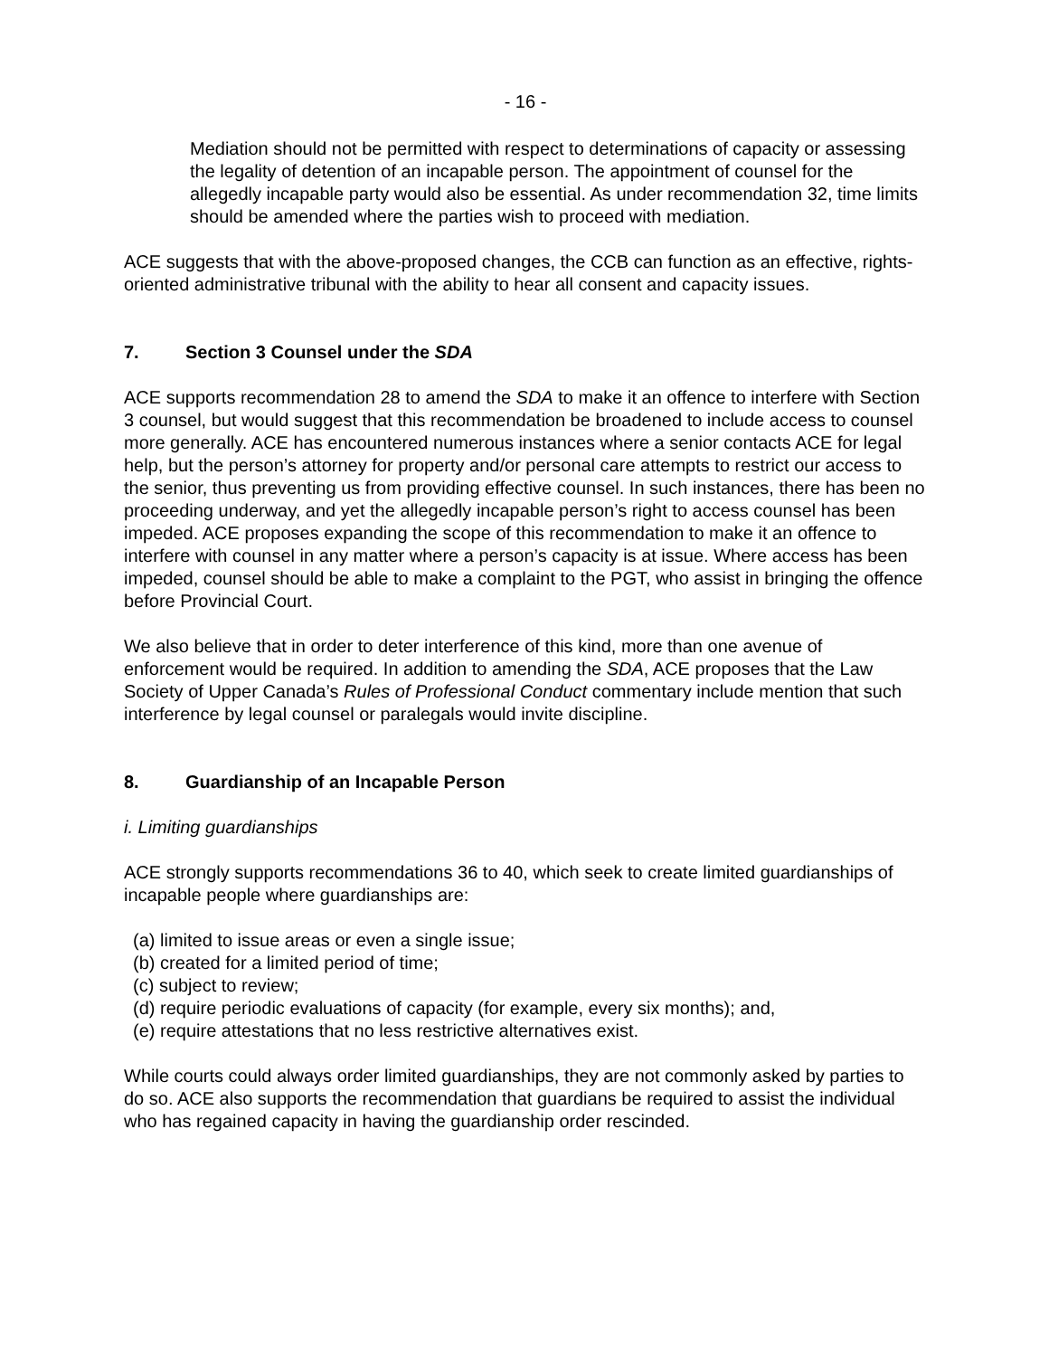- 16 -
Mediation should not be permitted with respect to determinations of capacity or assessing the legality of detention of an incapable person. The appointment of counsel for the allegedly incapable party would also be essential. As under recommendation 32, time limits should be amended where the parties wish to proceed with mediation.
ACE suggests that with the above-proposed changes, the CCB can function as an effective, rights-oriented administrative tribunal with the ability to hear all consent and capacity issues.
7. Section 3 Counsel under the SDA
ACE supports recommendation 28 to amend the SDA to make it an offence to interfere with Section 3 counsel, but would suggest that this recommendation be broadened to include access to counsel more generally. ACE has encountered numerous instances where a senior contacts ACE for legal help, but the person’s attorney for property and/or personal care attempts to restrict our access to the senior, thus preventing us from providing effective counsel. In such instances, there has been no proceeding underway, and yet the allegedly incapable person’s right to access counsel has been impeded. ACE proposes expanding the scope of this recommendation to make it an offence to interfere with counsel in any matter where a person’s capacity is at issue. Where access has been impeded, counsel should be able to make a complaint to the PGT, who assist in bringing the offence before Provincial Court.
We also believe that in order to deter interference of this kind, more than one avenue of enforcement would be required. In addition to amending the SDA, ACE proposes that the Law Society of Upper Canada’s Rules of Professional Conduct commentary include mention that such interference by legal counsel or paralegals would invite discipline.
8. Guardianship of an Incapable Person
i. Limiting guardianships
ACE strongly supports recommendations 36 to 40, which seek to create limited guardianships of incapable people where guardianships are:
(a) limited to issue areas or even a single issue;
(b) created for a limited period of time;
(c) subject to review;
(d) require periodic evaluations of capacity (for example, every six months); and,
(e) require attestations that no less restrictive alternatives exist.
While courts could always order limited guardianships, they are not commonly asked by parties to do so. ACE also supports the recommendation that guardians be required to assist the individual who has regained capacity in having the guardianship order rescinded.